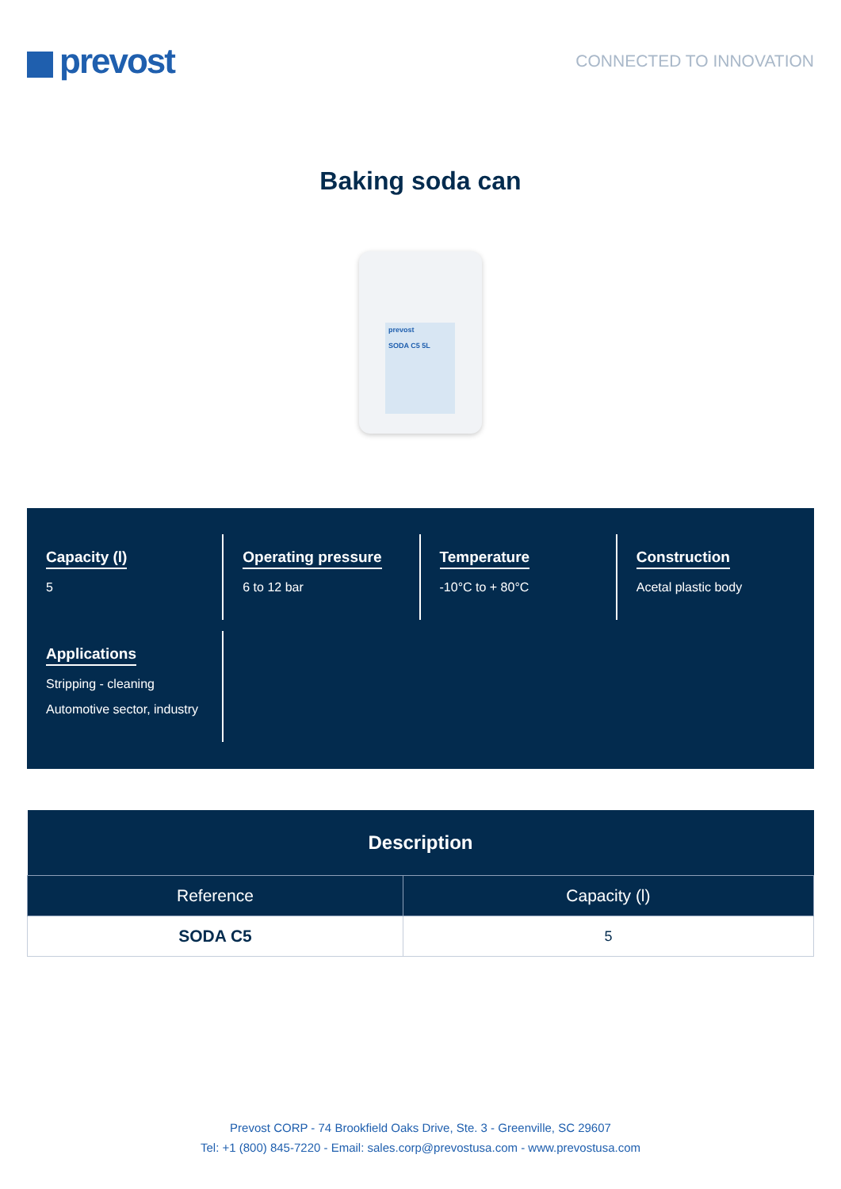prevost
CONNECTED TO INNOVATION
Baking soda can
prevost
SODA C5 5L
Capacity (l)
5
Operating pressure
6 to 12 bar
Temperature
-10°C to + 80°C
Construction
Acetal plastic body
Applications
Stripping - cleaning
Automotive sector, industry
| Description | |
| --- | --- |
| Reference | Capacity (l) |
| SODA C5 | 5 |
Prevost CORP - 74 Brookfield Oaks Drive, Ste. 3 - Greenville, SC 29607
Tel: +1 (800) 845-7220 - Email: sales.corp@prevostusa.com - www.prevostusa.com